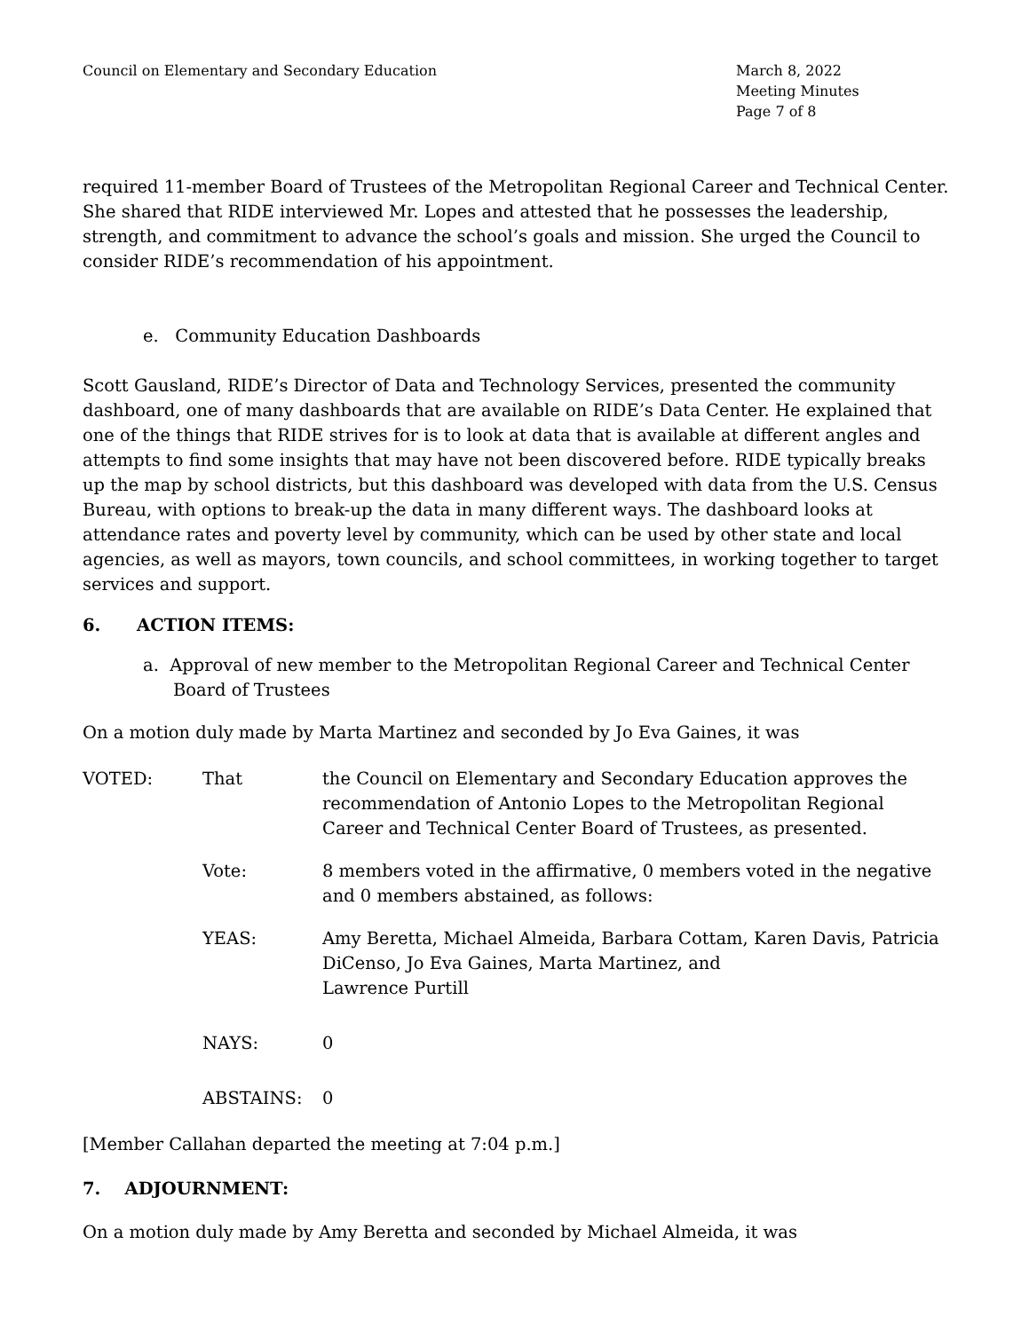Council on Elementary and Secondary Education
March 8, 2022
Meeting Minutes
Page 7 of 8
required 11-member Board of Trustees of the Metropolitan Regional Career and Technical Center. She shared that RIDE interviewed Mr. Lopes and attested that he possesses the leadership, strength, and commitment to advance the school’s goals and mission. She urged the Council to consider RIDE’s recommendation of his appointment.
e. Community Education Dashboards
Scott Gausland, RIDE’s Director of Data and Technology Services, presented the community dashboard, one of many dashboards that are available on RIDE’s Data Center. He explained that one of the things that RIDE strives for is to look at data that is available at different angles and attempts to find some insights that may have not been discovered before. RIDE typically breaks up the map by school districts, but this dashboard was developed with data from the U.S. Census Bureau, with options to break-up the data in many different ways. The dashboard looks at attendance rates and poverty level by community, which can be used by other state and local agencies, as well as mayors, town councils, and school committees, in working together to target services and support.
6. ACTION ITEMS:
a. Approval of new member to the Metropolitan Regional Career and Technical Center Board of Trustees
On a motion duly made by Marta Martinez and seconded by Jo Eva Gaines, it was
VOTED:
That
the Council on Elementary and Secondary Education approves the recommendation of Antonio Lopes to the Metropolitan Regional Career and Technical Center Board of Trustees, as presented.
Vote:
8 members voted in the affirmative, 0 members voted in the negative and 0 members abstained, as follows:
YEAS:
Amy Beretta, Michael Almeida, Barbara Cottam, Karen Davis, Patricia DiCenso, Jo Eva Gaines, Marta Martinez, and
Lawrence Purtill
NAYS:
0
ABSTAINS:
0
[Member Callahan departed the meeting at 7:04 p.m.]
7. ADJOURNMENT:
On a motion duly made by Amy Beretta and seconded by Michael Almeida, it was